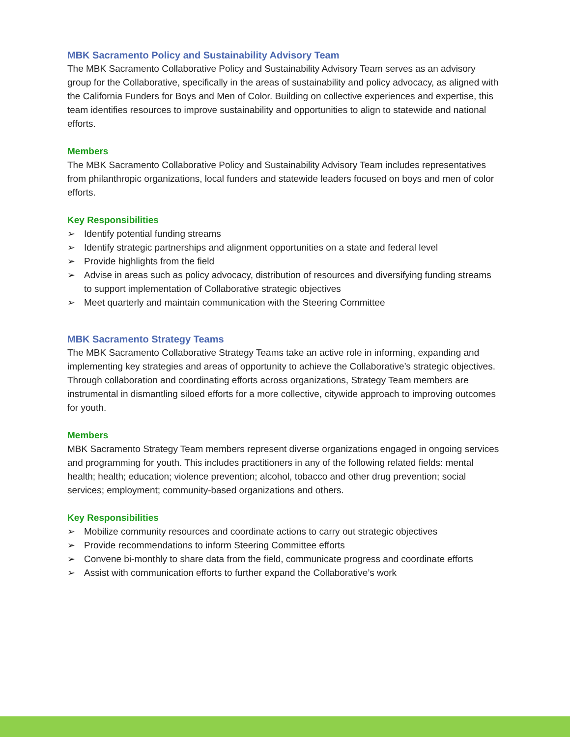MBK Sacramento Policy and Sustainability Advisory Team
The MBK Sacramento Collaborative Policy and Sustainability Advisory Team serves as an advisory group for the Collaborative, specifically in the areas of sustainability and policy advocacy, as aligned with the California Funders for Boys and Men of Color. Building on collective experiences and expertise, this team identifies resources to improve sustainability and opportunities to align to statewide and national efforts.
Members
The MBK Sacramento Collaborative Policy and Sustainability Advisory Team includes representatives from philanthropic organizations, local funders and statewide leaders focused on boys and men of color efforts.
Key Responsibilities
➢ Identify potential funding streams
➢ Identify strategic partnerships and alignment opportunities on a state and federal level
➢ Provide highlights from the field
➢ Advise in areas such as policy advocacy, distribution of resources and diversifying funding streams to support implementation of Collaborative strategic objectives
➢ Meet quarterly and maintain communication with the Steering Committee
MBK Sacramento Strategy Teams
The MBK Sacramento Collaborative Strategy Teams take an active role in informing, expanding and implementing key strategies and areas of opportunity to achieve the Collaborative’s strategic objectives. Through collaboration and coordinating efforts across organizations, Strategy Team members are instrumental in dismantling siloed efforts for a more collective, citywide approach to improving outcomes for youth.
Members
MBK Sacramento Strategy Team members represent diverse organizations engaged in ongoing services and programming for youth. This includes practitioners in any of the following related fields: mental health; health; education; violence prevention; alcohol, tobacco and other drug prevention; social services; employment; community-based organizations and others.
Key Responsibilities
➢ Mobilize community resources and coordinate actions to carry out strategic objectives
➢ Provide recommendations to inform Steering Committee efforts
➢ Convene bi-monthly to share data from the field, communicate progress and coordinate efforts
➢ Assist with communication efforts to further expand the Collaborative’s work